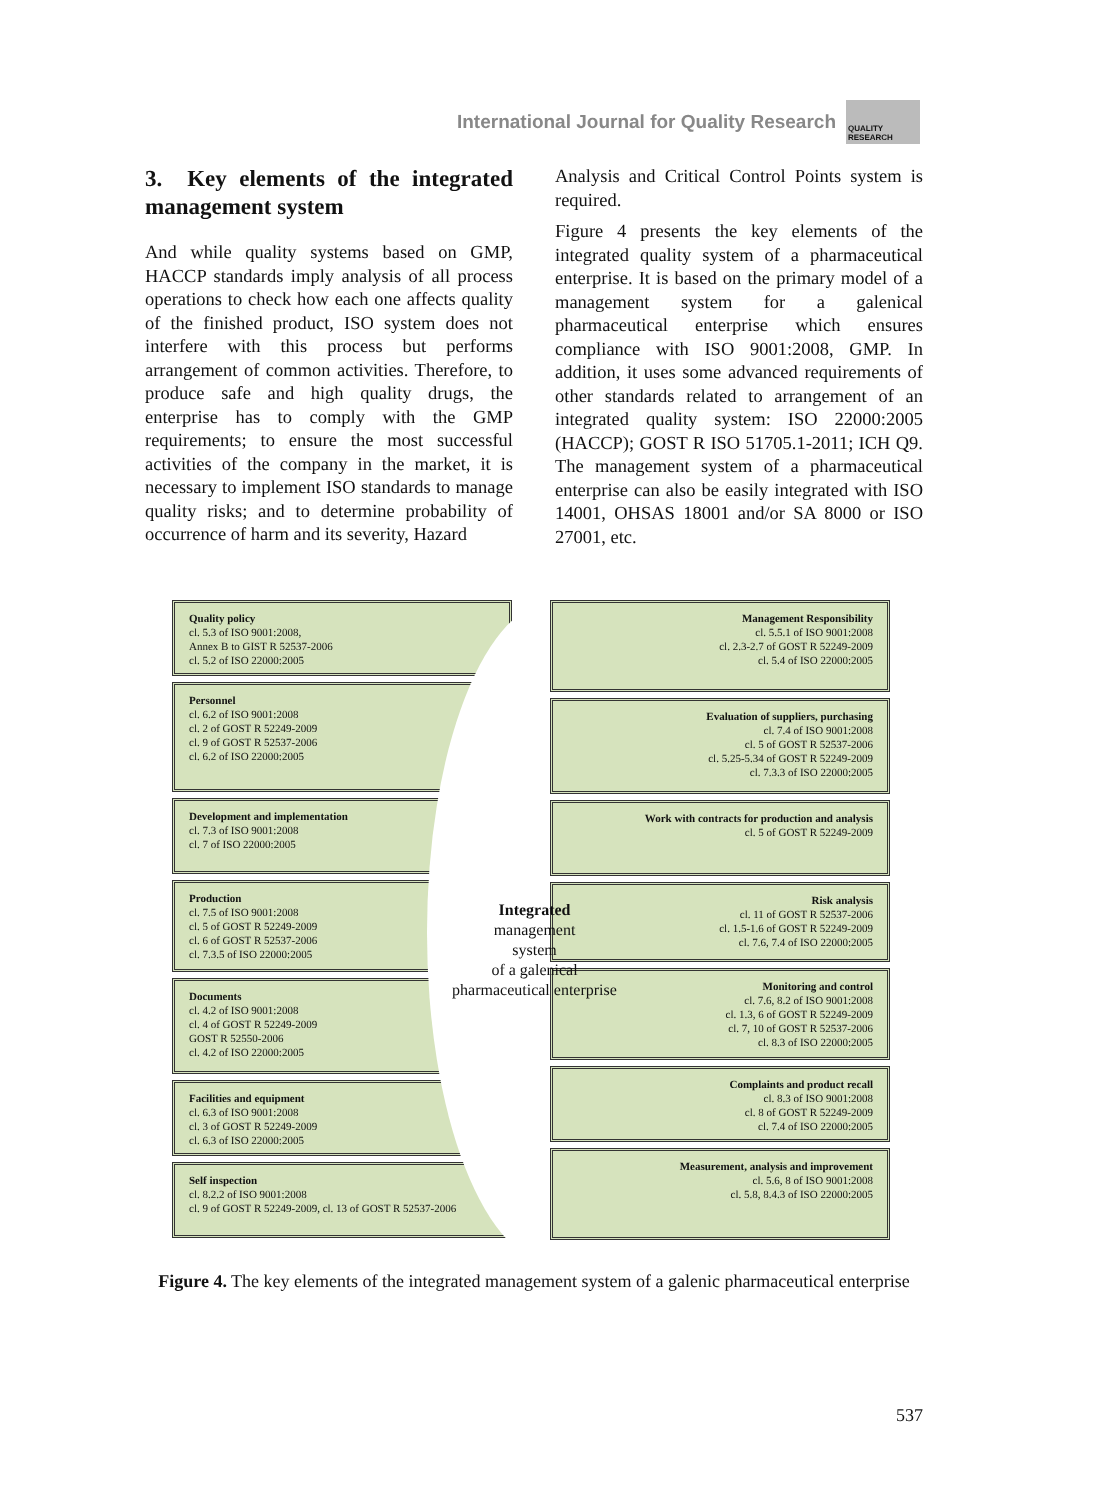International Journal for Quality Research
QUALITY RESEARCH
3. Key elements of the integrated management system
And while quality systems based on GMP, HACCP standards imply analysis of all process operations to check how each one affects quality of the finished product, ISO system does not interfere with this process but performs arrangement of common activities. Therefore, to produce safe and high quality drugs, the enterprise has to comply with the GMP requirements; to ensure the most successful activities of the company in the market, it is necessary to implement ISO standards to manage quality risks; and to determine probability of occurrence of harm and its severity, Hazard
Analysis and Critical Control Points system is required.
Figure 4 presents the key elements of the integrated quality system of a pharmaceutical enterprise. It is based on the primary model of a management system for a galenical pharmaceutical enterprise which ensures compliance with ISO 9001:2008, GMP. In addition, it uses some advanced requirements of other standards related to arrangement of an integrated quality system: ISO 22000:2005 (HACCP); GOST R ISO 51705.1-2011; ICH Q9. The management system of a pharmaceutical enterprise can also be easily integrated with ISO 14001, OHSAS 18001 and/or SA 8000 or ISO 27001, etc.
Quality policy
cl. 5.3 of ISO 9001:2008,
Annex B to GIST R 52537-2006
cl. 5.2 of ISO 22000:2005
Personnel
cl. 6.2 of ISO 9001:2008
cl. 2 of GOST R 52249-2009
cl. 9 of GOST R 52537-2006
cl. 6.2 of ISO 22000:2005
Development and implementation
cl. 7.3 of ISO 9001:2008
cl. 7 of ISO 22000:2005
Production
cl. 7.5 of ISO 9001:2008
cl. 5 of GOST R 52249-2009
cl. 6 of GOST R 52537-2006
cl. 7.3.5 of ISO 22000:2005
Documents
cl. 4.2 of ISO 9001:2008
cl. 4 of GOST R 52249-2009
GOST R 52550-2006
cl. 4.2 of ISO 22000:2005
Facilities and equipment
cl. 6.3 of ISO 9001:2008
cl. 3 of GOST R 52249-2009
cl. 6.3 of ISO 22000:2005
Self inspection
cl. 8.2.2 of ISO 9001:2008
cl. 9 of GOST R 52249-2009, cl. 13 of GOST R 52537-2006
Management Responsibility
cl. 5.5.1 of ISO 9001:2008
cl. 2.3-2.7 of GOST R 52249-2009
cl. 5.4 of ISO 22000:2005
Evaluation of suppliers, purchasing
cl. 7.4 of ISO 9001:2008
cl. 5 of GOST R 52537-2006
cl. 5.25-5.34 of GOST R 52249-2009
cl. 7.3.3 of ISO 22000:2005
Work with contracts for production and analysis
cl. 5 of GOST R 52249-2009
Risk analysis
cl. 11 of GOST R 52537-2006
cl. 1.5-1.6 of GOST R 52249-2009
cl. 7.6, 7.4 of ISO 22000:2005
Monitoring and control
cl. 7.6, 8.2 of ISO 9001:2008
cl. 1.3, 6 of GOST R 52249-2009
cl. 7, 10 of GOST R 52537-2006
cl. 8.3 of ISO 22000:2005
Complaints and product recall
cl. 8.3 of ISO 9001:2008
cl. 8 of GOST R 52249-2009
cl. 7.4 of ISO 22000:2005
Measurement, analysis and improvement
cl. 5.6, 8 of ISO 9001:2008
cl. 5.8, 8.4.3 of ISO 22000:2005
Integrated
management
system
of a galenical
pharmaceutical enterprise
Figure 4. The key elements of the integrated management system of a galenic pharmaceutical enterprise
537